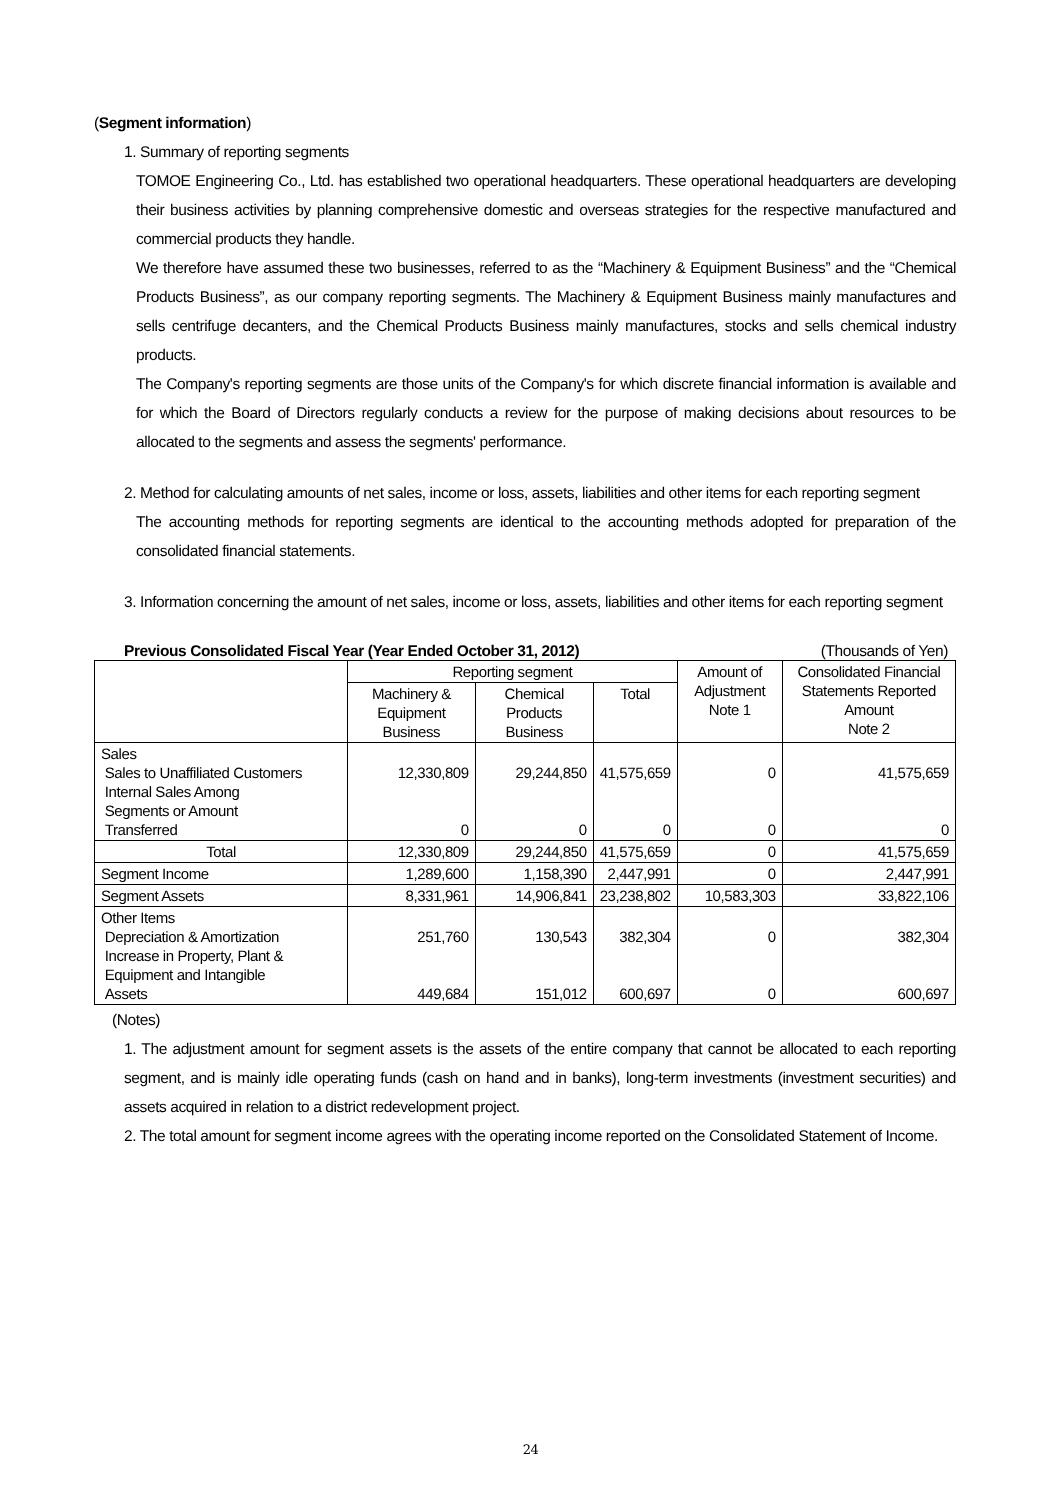(Segment information)
1. Summary of reporting segments
TOMOE Engineering Co., Ltd. has established two operational headquarters. These operational headquarters are developing their business activities by planning comprehensive domestic and overseas strategies for the respective manufactured and commercial products they handle.
We therefore have assumed these two businesses, referred to as the “Machinery & Equipment Business” and the “Chemical Products Business”, as our company reporting segments. The Machinery & Equipment Business mainly manufactures and sells centrifuge decanters, and the Chemical Products Business mainly manufactures, stocks and sells chemical industry products.
The Company's reporting segments are those units of the Company's for which discrete financial information is available and for which the Board of Directors regularly conducts a review for the purpose of making decisions about resources to be allocated to the segments and assess the segments' performance.
2. Method for calculating amounts of net sales, income or loss, assets, liabilities and other items for each reporting segment
The accounting methods for reporting segments are identical to the accounting methods adopted for preparation of the consolidated financial statements.
3. Information concerning the amount of net sales, income or loss, assets, liabilities and other items for each reporting segment
Previous Consolidated Fiscal Year (Year Ended October 31, 2012) (Thousands of Yen)
| | Reporting segment | | | Amount of Adjustment Note 1 | Consolidated Financial Statements Reported Amount Note 2 |
| | Machinery & Equipment Business | Chemical Products Business | Total | | |
| Sales Sales to Unaffiliated Customers Internal Sales Among Segments or Amount Transferred | 12,330,809 0 | 29,244,850 0 | 41,575,659 0 | 0 0 | 41,575,659 0 |
| Total | 12,330,809 | 29,244,850 | 41,575,659 | 0 | 41,575,659 |
| Segment Income | 1,289,600 | 1,158,390 | 2,447,991 | 0 | 2,447,991 |
| Segment Assets | 8,331,961 | 14,906,841 | 23,238,802 | 10,583,303 | 33,822,106 |
| Other Items Depreciation & Amortization Increase in Property, Plant & Equipment and Intangible Assets | 251,760 449,684 | 130,543 151,012 | 382,304 600,697 | 0 0 | 382,304 600,697 |
(Notes)
1. The adjustment amount for segment assets is the assets of the entire company that cannot be allocated to each reporting segment, and is mainly idle operating funds (cash on hand and in banks), long-term investments (investment securities) and assets acquired in relation to a district redevelopment project.
2. The total amount for segment income agrees with the operating income reported on the Consolidated Statement of Income.
24